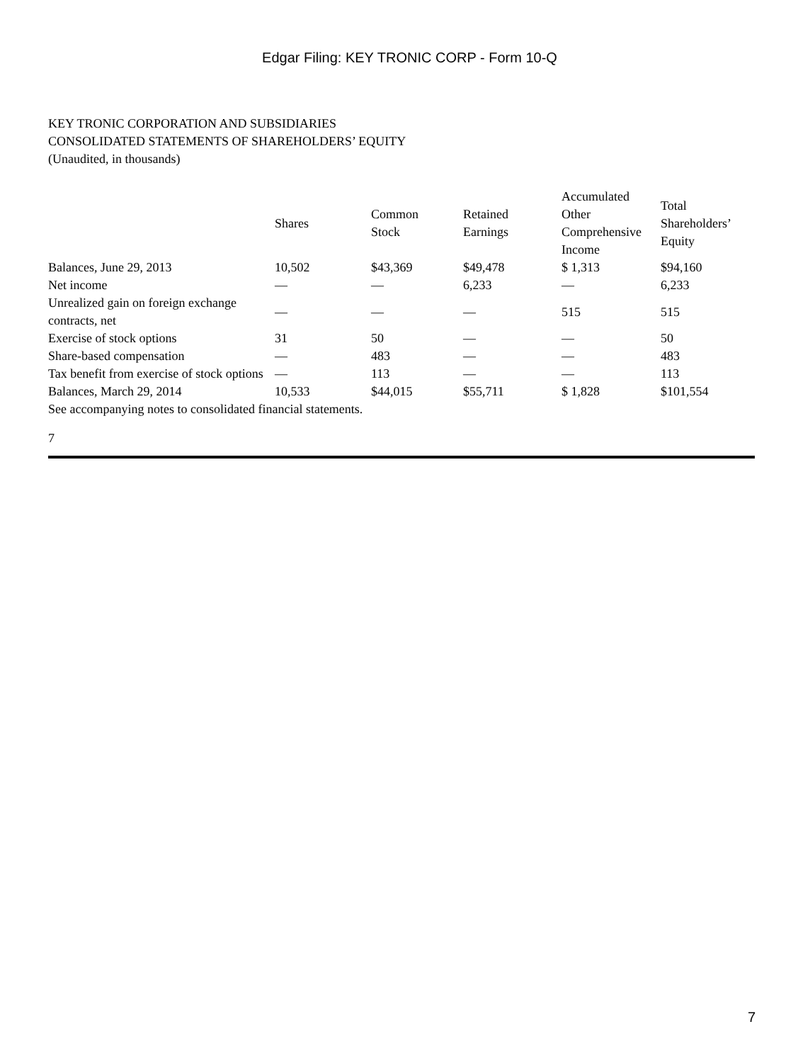Edgar Filing: KEY TRONIC CORP - Form 10-Q
KEY TRONIC CORPORATION AND SUBSIDIARIES
CONSOLIDATED STATEMENTS OF SHAREHOLDERS’ EQUITY
(Unaudited, in thousands)
| | Shares | Common Stock | Retained Earnings | Accumulated Other Comprehensive Income | Total Shareholders’ Equity |
| --- | --- | --- | --- | --- | --- |
| Balances, June 29, 2013 | 10,502 | $43,369 | $49,478 | $ 1,313 | $94,160 |
| Net income | — | — | 6,233 | — | 6,233 |
| Unrealized gain on foreign exchange contracts, net | — | — | — | 515 | 515 |
| Exercise of stock options | 31 | 50 | — | — | 50 |
| Share-based compensation | — | 483 | — | — | 483 |
| Tax benefit from exercise of stock options | — | 113 | — | — | 113 |
| Balances, March 29, 2014 | 10,533 | $44,015 | $55,711 | $ 1,828 | $101,554 |
See accompanying notes to consolidated financial statements.
7
7